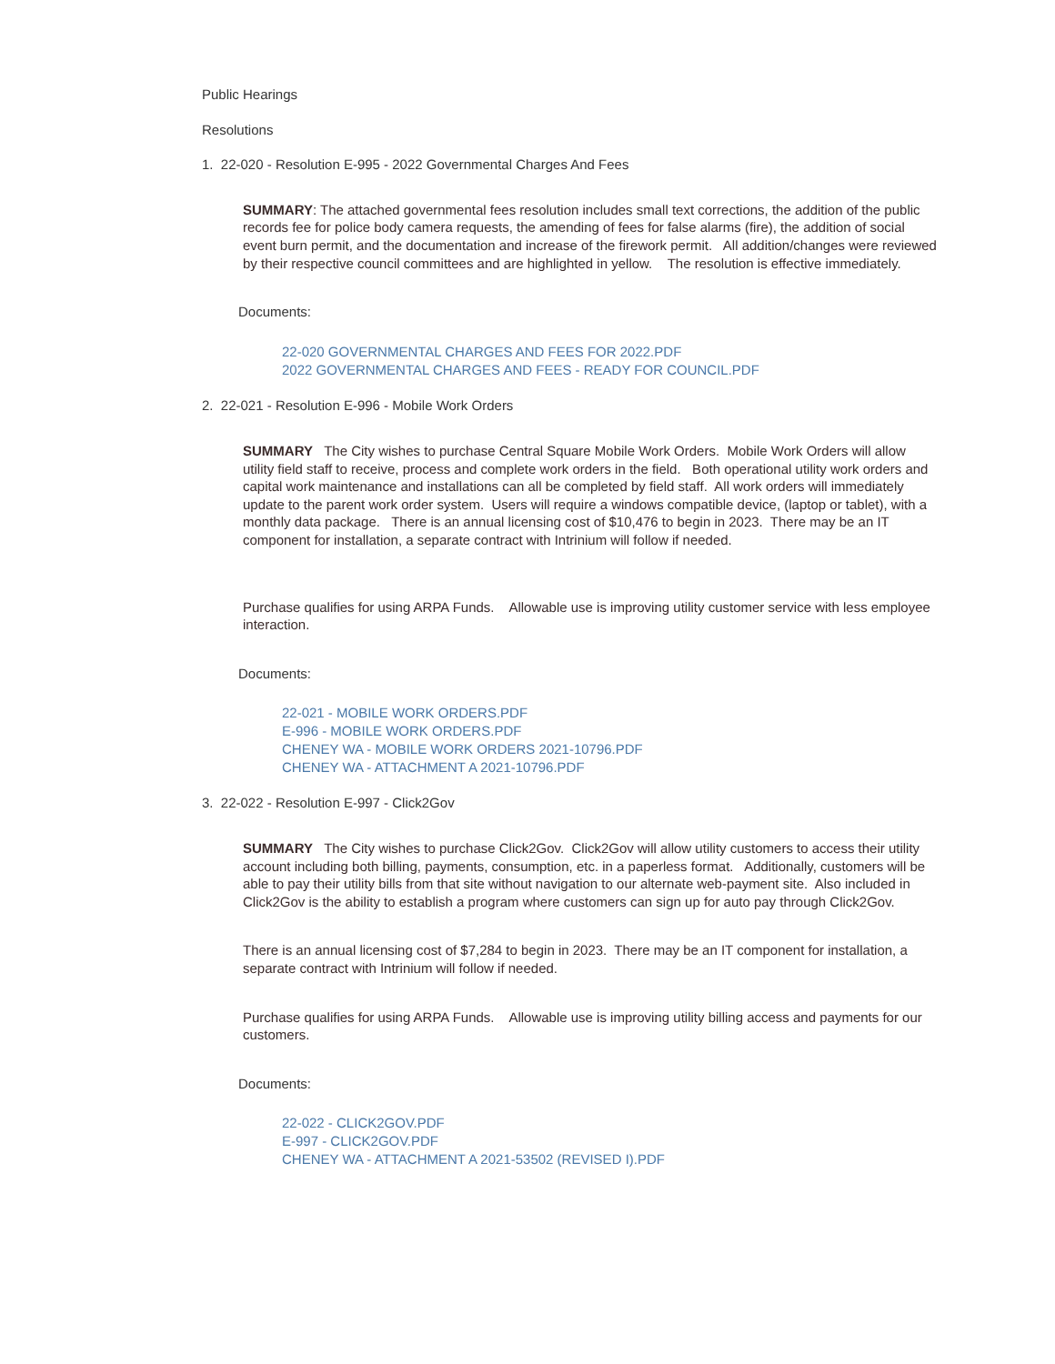Public Hearings
Resolutions
1. 22-020 - Resolution E-995 - 2022 Governmental Charges And Fees
SUMMARY: The attached governmental fees resolution includes small text corrections, the addition of the public records fee for police body camera requests, the amending of fees for false alarms (fire), the addition of social event burn permit, and the documentation and increase of the firework permit. All addition/changes were reviewed by their respective council committees and are highlighted in yellow. The resolution is effective immediately.
Documents:
22-020 GOVERNMENTAL CHARGES AND FEES FOR 2022.PDF
2022 GOVERNMENTAL CHARGES AND FEES - READY FOR COUNCIL.PDF
2. 22-021 - Resolution E-996 - Mobile Work Orders
SUMMARY The City wishes to purchase Central Square Mobile Work Orders. Mobile Work Orders will allow utility field staff to receive, process and complete work orders in the field. Both operational utility work orders and capital work maintenance and installations can all be completed by field staff. All work orders will immediately update to the parent work order system. Users will require a windows compatible device, (laptop or tablet), with a monthly data package. There is an annual licensing cost of $10,476 to begin in 2023. There may be an IT component for installation, a separate contract with Intrinium will follow if needed.
Purchase qualifies for using ARPA Funds. Allowable use is improving utility customer service with less employee interaction.
Documents:
22-021 - MOBILE WORK ORDERS.PDF
E-996 - MOBILE WORK ORDERS.PDF
CHENEY WA - MOBILE WORK ORDERS 2021-10796.PDF
CHENEY WA - ATTACHMENT A 2021-10796.PDF
3. 22-022 - Resolution E-997 - Click2Gov
SUMMARY The City wishes to purchase Click2Gov. Click2Gov will allow utility customers to access their utility account including both billing, payments, consumption, etc. in a paperless format. Additionally, customers will be able to pay their utility bills from that site without navigation to our alternate web-payment site. Also included in Click2Gov is the ability to establish a program where customers can sign up for auto pay through Click2Gov.
There is an annual licensing cost of $7,284 to begin in 2023. There may be an IT component for installation, a separate contract with Intrinium will follow if needed.
Purchase qualifies for using ARPA Funds. Allowable use is improving utility billing access and payments for our customers.
Documents:
22-022 - CLICK2GOV.PDF
E-997 - CLICK2GOV.PDF
CHENEY WA - ATTACHMENT A 2021-53502 (REVISED I).PDF